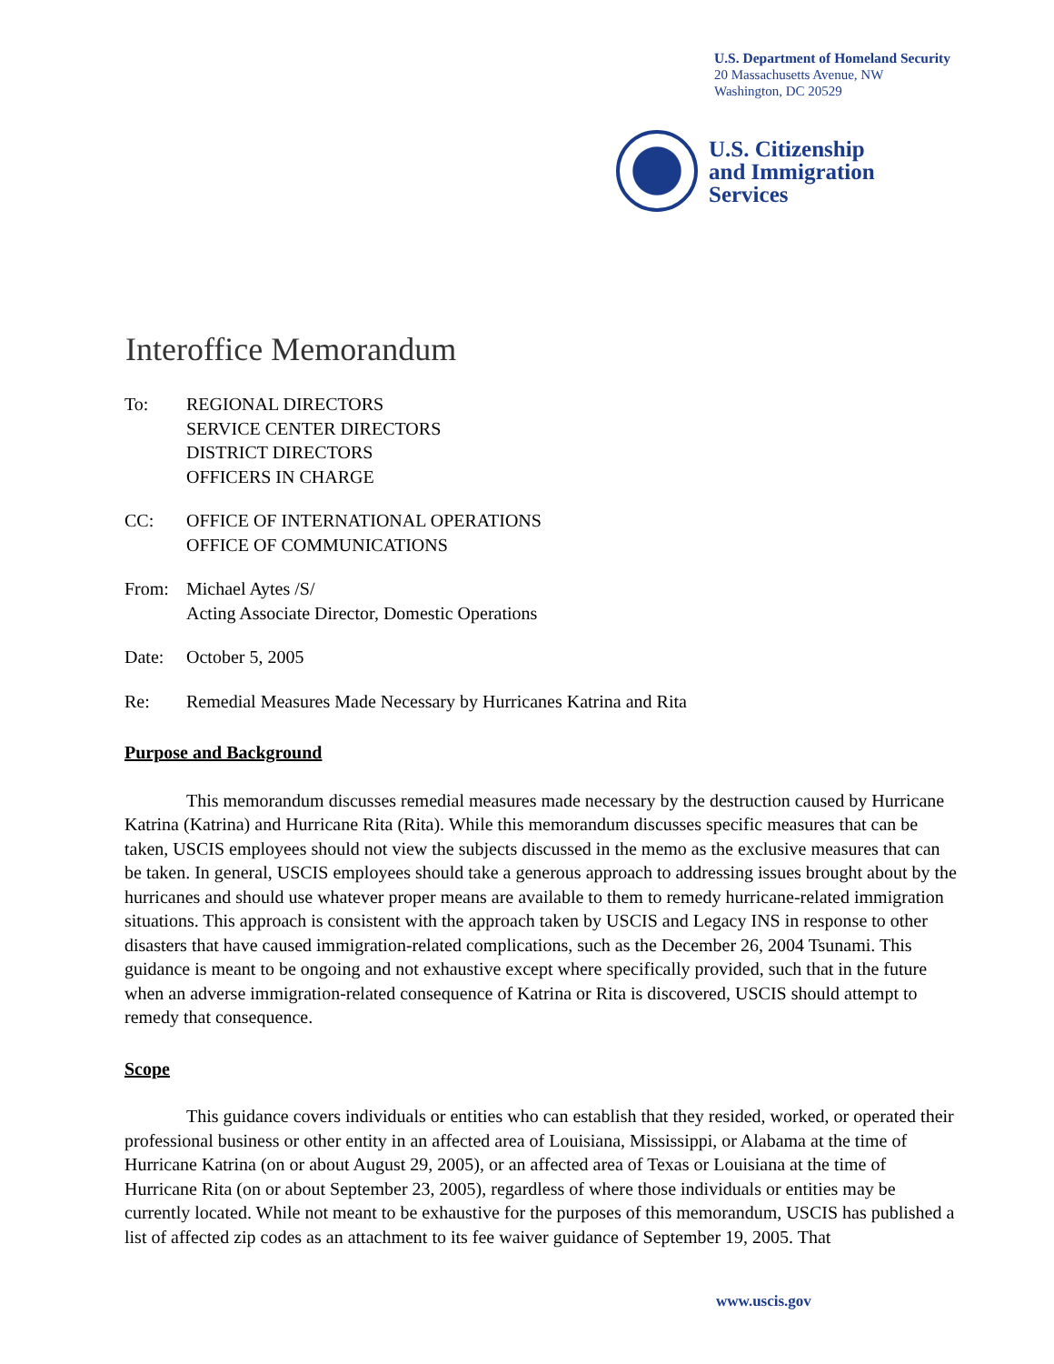U.S. Department of Homeland Security
20 Massachusetts Avenue, NW
Washington, DC 20529
U.S. Citizenship
and Immigration
Services
Interoffice Memorandum
To: REGIONAL DIRECTORS
SERVICE CENTER DIRECTORS
DISTRICT DIRECTORS
OFFICERS IN CHARGE
CC: OFFICE OF INTERNATIONAL OPERATIONS
OFFICE OF COMMUNICATIONS
From: Michael Aytes /S/
Acting Associate Director, Domestic Operations
Date: October 5, 2005
Re: Remedial Measures Made Necessary by Hurricanes Katrina and Rita
Purpose and Background
This memorandum discusses remedial measures made necessary by the destruction caused by Hurricane Katrina (Katrina) and Hurricane Rita (Rita). While this memorandum discusses specific measures that can be taken, USCIS employees should not view the subjects discussed in the memo as the exclusive measures that can be taken. In general, USCIS employees should take a generous approach to addressing issues brought about by the hurricanes and should use whatever proper means are available to them to remedy hurricane-related immigration situations. This approach is consistent with the approach taken by USCIS and Legacy INS in response to other disasters that have caused immigration-related complications, such as the December 26, 2004 Tsunami. This guidance is meant to be ongoing and not exhaustive except where specifically provided, such that in the future when an adverse immigration-related consequence of Katrina or Rita is discovered, USCIS should attempt to remedy that consequence.
Scope
This guidance covers individuals or entities who can establish that they resided, worked, or operated their professional business or other entity in an affected area of Louisiana, Mississippi, or Alabama at the time of Hurricane Katrina (on or about August 29, 2005), or an affected area of Texas or Louisiana at the time of Hurricane Rita (on or about September 23, 2005), regardless of where those individuals or entities may be currently located. While not meant to be exhaustive for the purposes of this memorandum, USCIS has published a list of affected zip codes as an attachment to its fee waiver guidance of September 19, 2005. That
www.uscis.gov